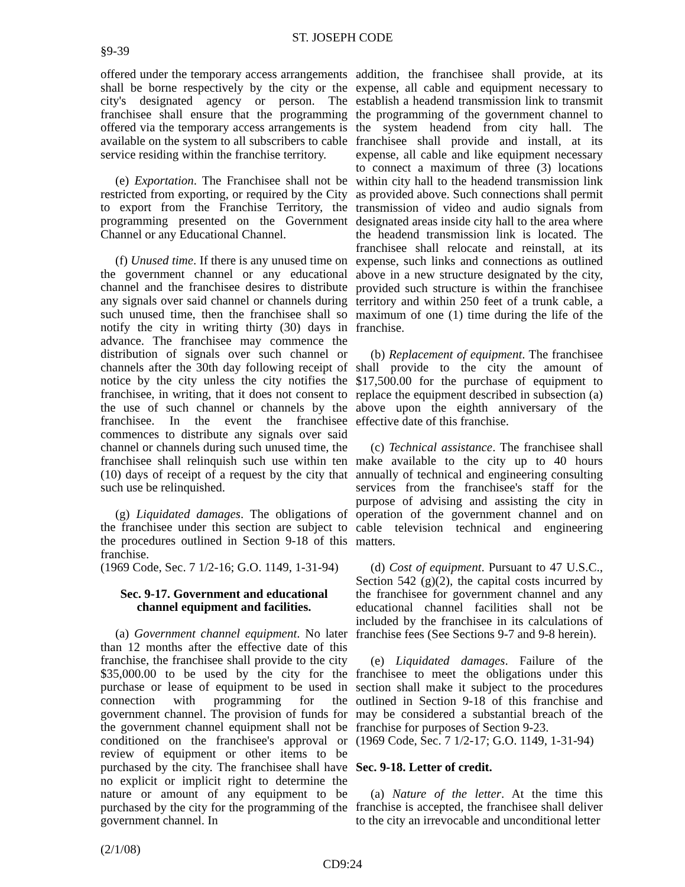ST. JOSEPH CODE
§9-39
offered under the temporary access arrangements shall be borne respectively by the city or the city's designated agency or person. The franchisee shall ensure that the programming offered via the temporary access arrangements is available on the system to all subscribers to cable service residing within the franchise territory.
(e) Exportation. The Franchisee shall not be restricted from exporting, or required by the City to export from the Franchise Territory, the programming presented on the Government Channel or any Educational Channel.
(f) Unused time. If there is any unused time on the government channel or any educational channel and the franchisee desires to distribute any signals over said channel or channels during such unused time, then the franchisee shall so notify the city in writing thirty (30) days in advance. The franchisee may commence the distribution of signals over such channel or channels after the 30th day following receipt of notice by the city unless the city notifies the franchisee, in writing, that it does not consent to the use of such channel or channels by the franchisee. In the event the franchisee commences to distribute any signals over said channel or channels during such unused time, the franchisee shall relinquish such use within ten (10) days of receipt of a request by the city that such use be relinquished.
(g) Liquidated damages. The obligations of the franchisee under this section are subject to the procedures outlined in Section 9-18 of this franchise.
(1969 Code, Sec. 7 1/2-16; G.O. 1149, 1-31-94)
Sec. 9-17. Government and educational channel equipment and facilities.
(a) Government channel equipment. No later than 12 months after the effective date of this franchise, the franchisee shall provide to the city $35,000.00 to be used by the city for the purchase or lease of equipment to be used in connection with programming for the government channel. The provision of funds for the government channel equipment shall not be conditioned on the franchisee's approval or review of equipment or other items to be purchased by the city. The franchisee shall have no explicit or implicit right to determine the nature or amount of any equipment to be purchased by the city for the programming of the government channel. In
addition, the franchisee shall provide, at its expense, all cable and equipment necessary to establish a headend transmission link to transmit the programming of the government channel to the system headend from city hall. The franchisee shall provide and install, at its expense, all cable and like equipment necessary to connect a maximum of three (3) locations within city hall to the headend transmission link as provided above. Such connections shall permit transmission of video and audio signals from designated areas inside city hall to the area where the headend transmission link is located. The franchisee shall relocate and reinstall, at its expense, such links and connections as outlined above in a new structure designated by the city, provided such structure is within the franchisee territory and within 250 feet of a trunk cable, a maximum of one (1) time during the life of the franchise.
(b) Replacement of equipment. The franchisee shall provide to the city the amount of $17,500.00 for the purchase of equipment to replace the equipment described in subsection (a) above upon the eighth anniversary of the effective date of this franchise.
(c) Technical assistance. The franchisee shall make available to the city up to 40 hours annually of technical and engineering consulting services from the franchisee's staff for the purpose of advising and assisting the city in operation of the government channel and on cable television technical and engineering matters.
(d) Cost of equipment. Pursuant to 47 U.S.C., Section 542 (g)(2), the capital costs incurred by the franchisee for government channel and any educational channel facilities shall not be included by the franchisee in its calculations of franchise fees (See Sections 9-7 and 9-8 herein).
(e) Liquidated damages. Failure of the franchisee to meet the obligations under this section shall make it subject to the procedures outlined in Section 9-18 of this franchise and may be considered a substantial breach of the franchise for purposes of Section 9-23.
(1969 Code, Sec. 7 1/2-17; G.O. 1149, 1-31-94)
Sec. 9-18. Letter of credit.
(a) Nature of the letter. At the time this franchise is accepted, the franchisee shall deliver to the city an irrevocable and unconditional letter
(2/1/08)
CD9:24